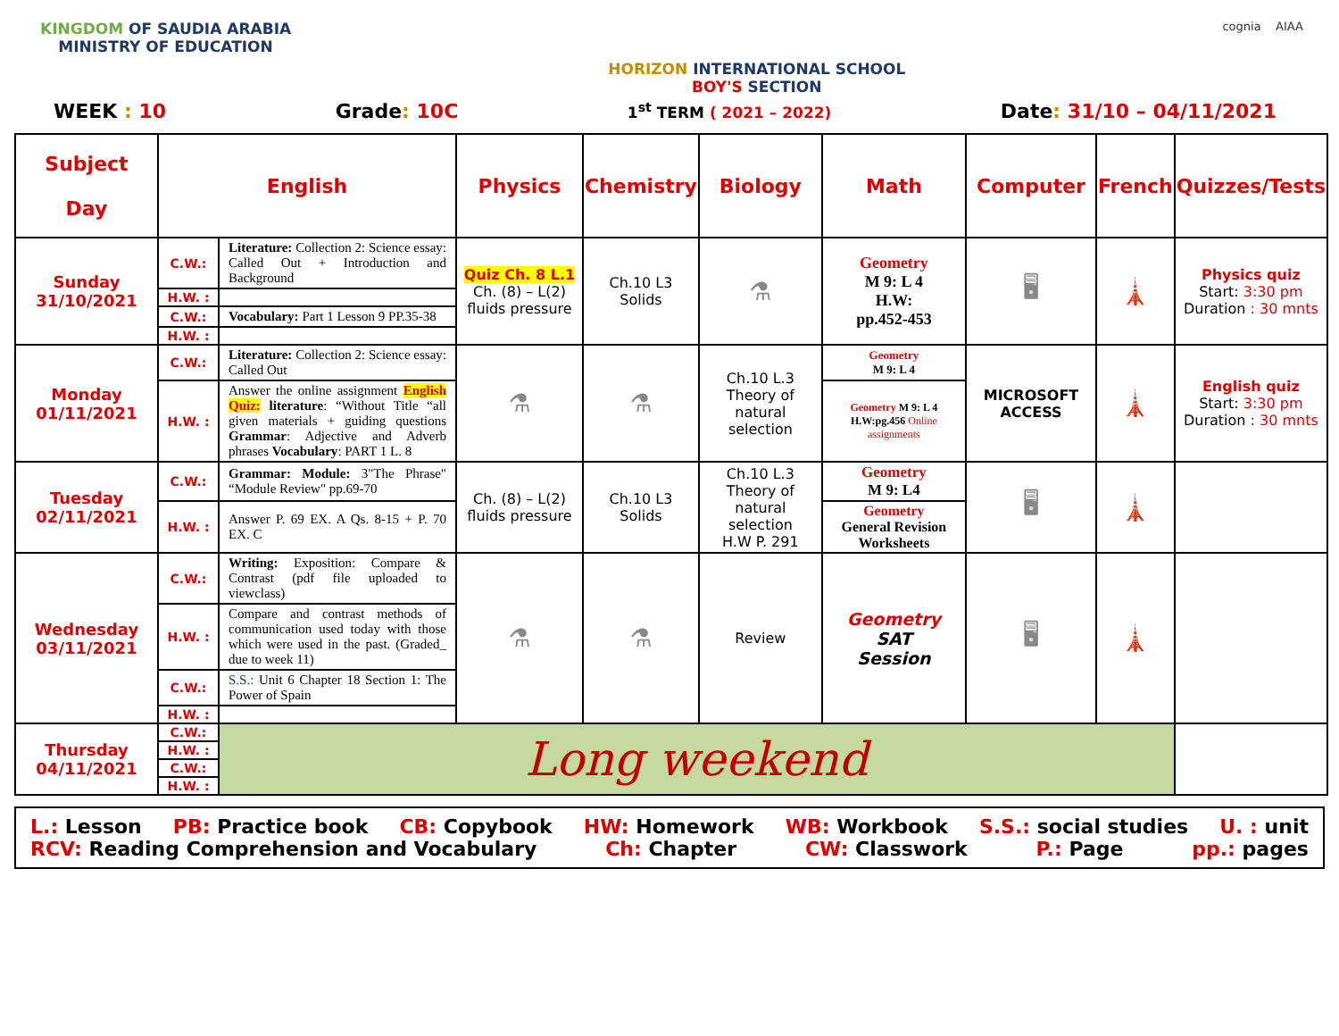KINGDOM OF SAUDIA ARABIA
MINISTRY OF EDUCATION
HORIZON INTERNATIONAL SCHOOL
BOY'S SECTION
cognia AIAA
WEEK : 10 Grade: 10C 1<sup>st</sup> TERM ( 2021 – 2022) Date: 31/10 – 04/11/2021
| Subject Day | English | | Physics | Chemistry | Biology | Math | Computer | French | Quizzes/Tests |
| --- | --- | --- | --- | --- | --- | --- | --- | --- | --- |
| Sunday 31/10/2021 | C.W.: | Literature: Collection 2: Science essay: Called Out + Introduction and Background | Quiz Ch. 8 L.1 Ch. (8) – L(2) fluids pressure | Ch.10 L3 Solids | ⚗ | Geometry M 9: L 4 H.W: pp.452-453 | 🖥 | 🗼 | Physics quiz Start: 3:30 pm Duration : 30 mnts |
| | H.W. : | | | | | | | | |
| | C.W.: | Vocabulary: Part 1 Lesson 9 PP.35-38 | | | | | | | |
| | H.W. : | | | | | | | | |
| Monday 01/11/2021 | C.W.: | Literature: Collection 2: Science essay: Called Out | ⚗ | ⚗ | Ch.10 L.3 Theory of natural selection | Geometry M 9: L 4 | MICROSOFT ACCESS | 🗼 | English quiz Start: 3:30 pm Duration : 30 mnts |
| | H.W. : | Answer the online assignment English Quiz: literature : “Without Title “all given materials + guiding questions Grammar : Adjective and Adverb phrases Vocabulary : PART 1 L. 8 | | | | Geometry M 9: L 4 H.W:pg.456 Online assignments | | | |
| Tuesday 02/11/2021 | C.W.: | Grammar: Module: 3"The Phrase" “Module Review" pp.69-70 | Ch. (8) – L(2) fluids pressure | Ch.10 L3 Solids | Ch.10 L.3 Theory of natural selection H.W P. 291 | Geometry M 9: L4 | 🖥 | 🗼 | |
| | H.W. : | Answer P. 69 EX. A Qs. 8-15 + P. 70 EX. C | | | | Geometry General Revision Worksheets | | | |
| Wednesday 03/11/2021 | C.W.: | Writing: Exposition: Compare & Contrast (pdf file uploaded to viewclass) | ⚗ | ⚗ | Review | Geometry SAT Session | 🖥 | 🗼 | |
| | H.W. : | Compare and contrast methods of communication used today with those which were used in the past. (Graded_ due to week 11) | | | | | | | |
| | C.W.: | S.S.: Unit 6 Chapter 18 Section 1: The Power of Spain | | | | | | | |
| | H.W. : | | | | | | | | |
| Thursday 04/11/2021 | C.W.: | Long weekend | | | | | | | |
| | H.W. : | | | | | | | | |
| | C.W.: | | | | | | | | |
| | H.W. : | | | | | | | | |
L.: Lesson PB: Practice book CB: Copybook HW: Homework WB: Workbook S.S.: social studies U. : unit
RCV: Reading Comprehension and Vocabulary Ch: Chapter CW: Classwork P.: Page pp.: pages